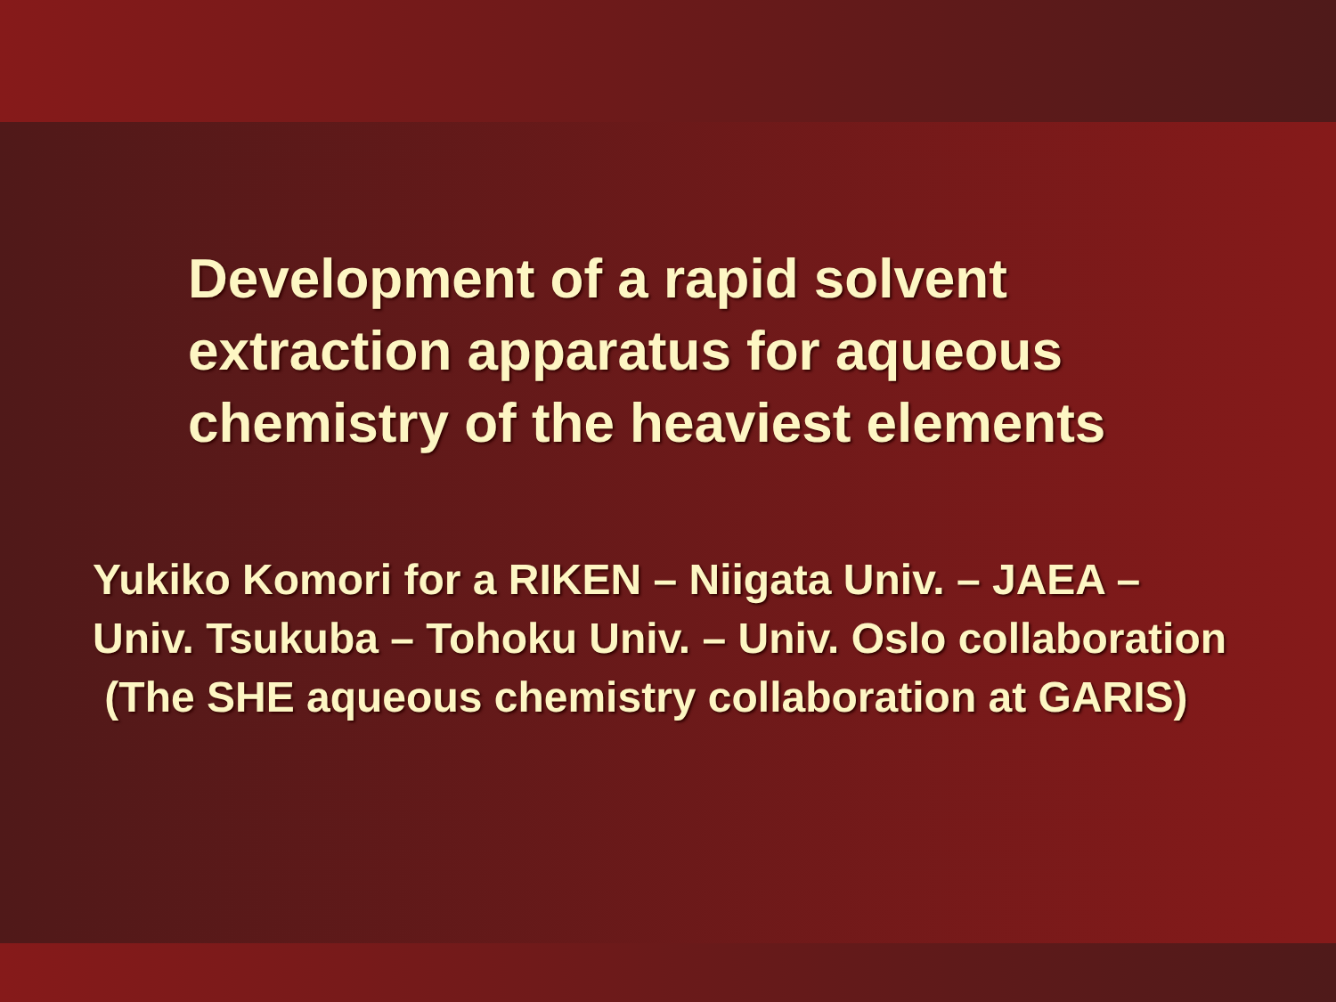Development of a rapid solvent
extraction apparatus for aqueous
chemistry of the heaviest elements
Yukiko Komori for a RIKEN – Niigata Univ. – JAEA –
Univ. Tsukuba – Tohoku Univ. – Univ. Oslo collaboration
(The SHE aqueous chemistry collaboration at GARIS)